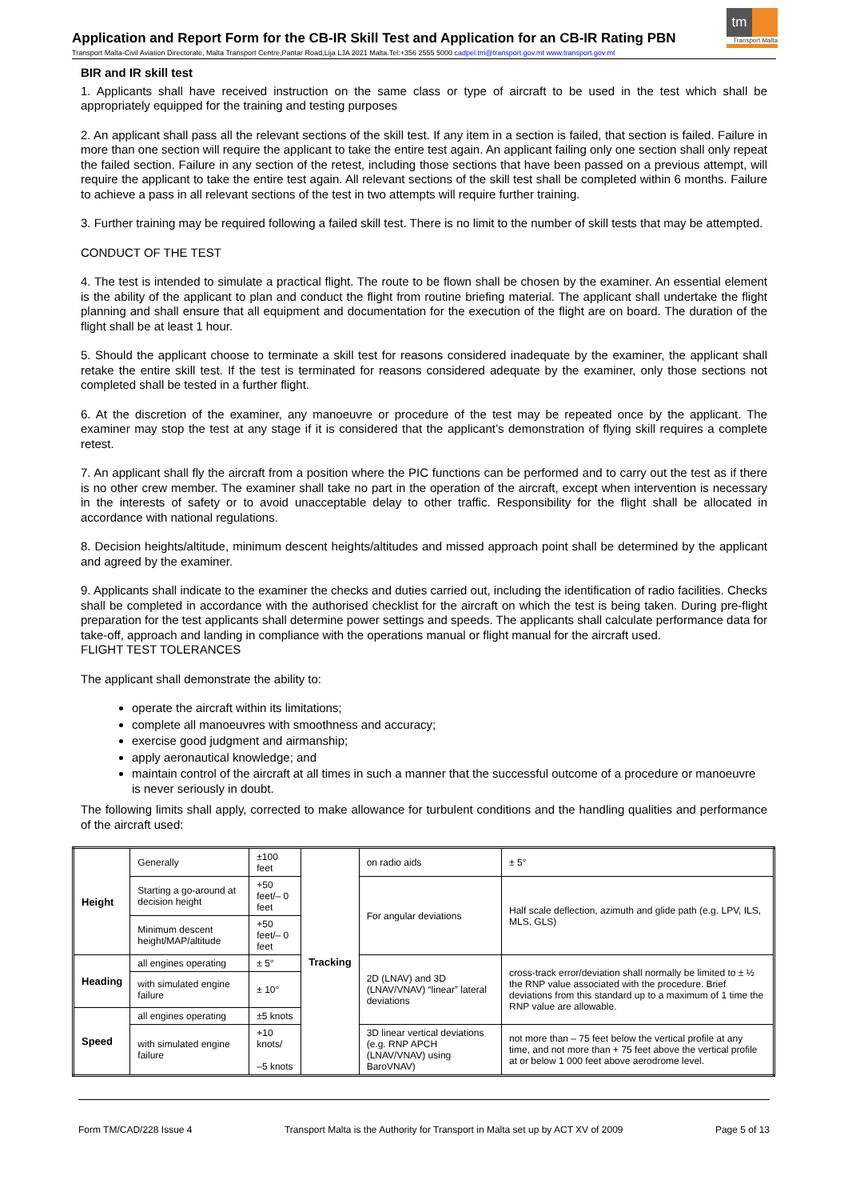Application and Report Form for the CB-IR Skill Test and Application for an CB-IR Rating PBN
tm
Transport Malta
Transport Malta-Civil Aviation Directorate, Malta Transport Centre,Pantar Road,Lija LJA 2021 Malta.Tel:+356 2555 5000 cadpel.tm@transport.gov.mt www.transport.gov.mt
BIR and IR skill test
1. Applicants shall have received instruction on the same class or type of aircraft to be used in the test which shall be appropriately equipped for the training and testing purposes
2. An applicant shall pass all the relevant sections of the skill test. If any item in a section is failed, that section is failed. Failure in more than one section will require the applicant to take the entire test again. An applicant failing only one section shall only repeat the failed section. Failure in any section of the retest, including those sections that have been passed on a previous attempt, will require the applicant to take the entire test again. All relevant sections of the skill test shall be completed within 6 months. Failure to achieve a pass in all relevant sections of the test in two attempts will require further training.
3. Further training may be required following a failed skill test. There is no limit to the number of skill tests that may be attempted.
CONDUCT OF THE TEST
4. The test is intended to simulate a practical flight. The route to be flown shall be chosen by the examiner. An essential element is the ability of the applicant to plan and conduct the flight from routine briefing material. The applicant shall undertake the flight planning and shall ensure that all equipment and documentation for the execution of the flight are on board. The duration of the flight shall be at least 1 hour.
5. Should the applicant choose to terminate a skill test for reasons considered inadequate by the examiner, the applicant shall retake the entire skill test. If the test is terminated for reasons considered adequate by the examiner, only those sections not completed shall be tested in a further flight.
6. At the discretion of the examiner, any manoeuvre or procedure of the test may be repeated once by the applicant. The examiner may stop the test at any stage if it is considered that the applicant’s demonstration of flying skill requires a complete retest.
7. An applicant shall fly the aircraft from a position where the PIC functions can be performed and to carry out the test as if there is no other crew member. The examiner shall take no part in the operation of the aircraft, except when intervention is necessary in the interests of safety or to avoid unacceptable delay to other traffic. Responsibility for the flight shall be allocated in accordance with national regulations.
8. Decision heights/altitude, minimum descent heights/altitudes and missed approach point shall be determined by the applicant and agreed by the examiner.
9. Applicants shall indicate to the examiner the checks and duties carried out, including the identification of radio facilities. Checks shall be completed in accordance with the authorised checklist for the aircraft on which the test is being taken. During pre-flight preparation for the test applicants shall determine power settings and speeds. The applicants shall calculate performance data for take-off, approach and landing in compliance with the operations manual or flight manual for the aircraft used.
FLIGHT TEST TOLERANCES
The applicant shall demonstrate the ability to:
operate the aircraft within its limitations;
complete all manoeuvres with smoothness and accuracy;
exercise good judgment and airmanship;
apply aeronautical knowledge; and
maintain control of the aircraft at all times in such a manner that the successful outcome of a procedure or manoeuvre is never seriously in doubt.
The following limits shall apply, corrected to make allowance for turbulent conditions and the handling qualities and performance of the aircraft used:
| Height | Generally | ±100 feet | Tracking | on radio aids | ± 5° |
| | Starting a go-around at decision height | +50 feet/– 0 feet | | For angular deviations | Half scale deflection, azimuth and glide path (e.g. LPV, ILS, MLS, GLS) |
| | Minimum descent height/MAP/altitude | +50 feet/– 0 feet | | | |
| Heading | all engines operating | ± 5° | | 2D (LNAV) and 3D (LNAV/VNAV) “linear” lateral deviations | cross-track error/deviation shall normally be limited to ± ½ the RNP value associated with the procedure. Brief deviations from this standard up to a maximum of 1 time the RNP value are allowable. |
| | with simulated engine failure | ± 10° | | | |
| Speed | all engines operating | ±5 knots | | | |
| | with simulated engine failure | +10 knots/ –5 knots | | 3D linear vertical deviations (e.g. RNP APCH (LNAV/VNAV) using BaroVNAV) | not more than – 75 feet below the vertical profile at any time, and not more than + 75 feet above the vertical profile at or below 1 000 feet above aerodrome level. |
Form TM/CAD/228 Issue 4 Transport Malta is the Authority for Transport in Malta set up by ACT XV of 2009 Page 5 of 13